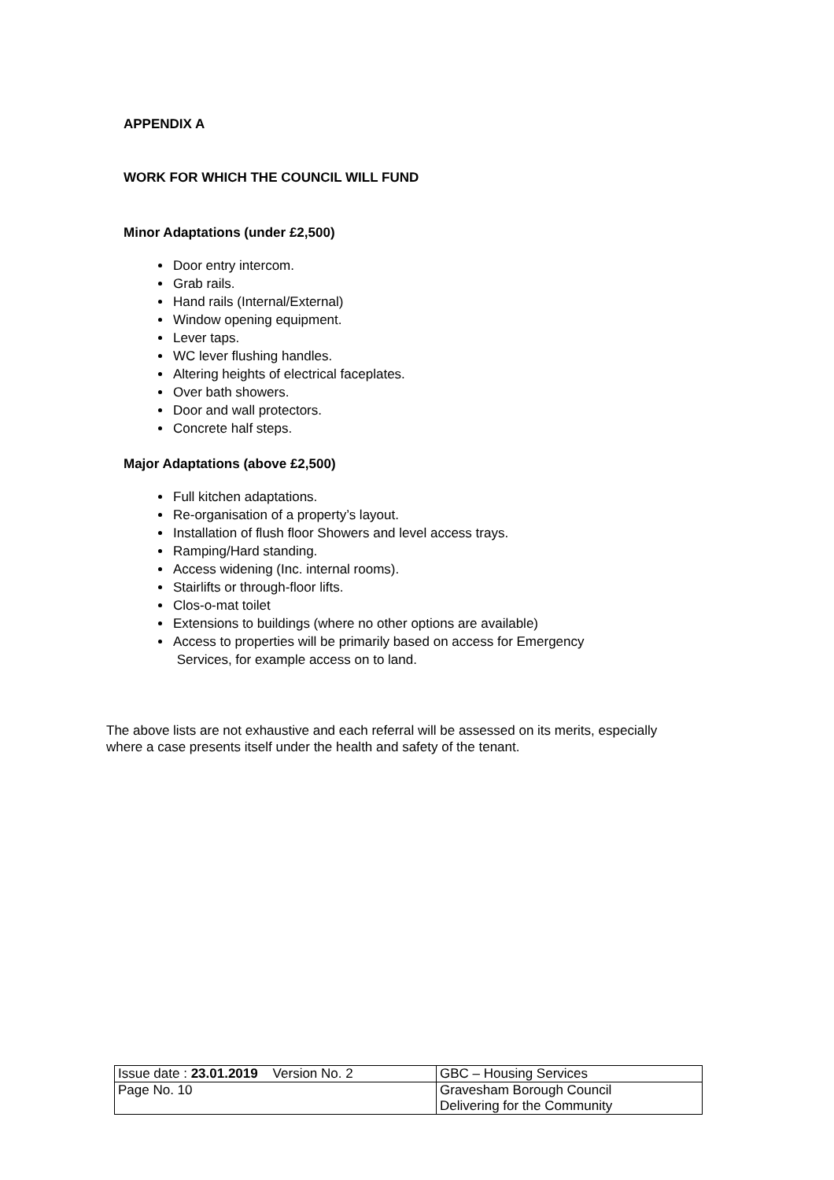APPENDIX A
WORK FOR WHICH THE COUNCIL WILL FUND
Minor Adaptations (under £2,500)
Door entry intercom.
Grab rails.
Hand rails (Internal/External)
Window opening equipment.
Lever taps.
WC lever flushing handles.
Altering heights of electrical faceplates.
Over bath showers.
Door and wall protectors.
Concrete half steps.
Major Adaptations (above £2,500)
Full kitchen adaptations.
Re-organisation of a property’s layout.
Installation of flush floor Showers and level access trays.
Ramping/Hard standing.
Access widening (Inc. internal rooms).
Stairlifts or through-floor lifts.
Clos-o-mat toilet
Extensions to buildings (where no other options are available)
Access to properties will be primarily based on access for Emergency
Services, for example access on to land.
The above lists are not exhaustive and each referral will be assessed on its merits, especially where a case presents itself under the health and safety of the tenant.
| Issue date : 23.01.2019 Version No. 2 | GBC – Housing Services |
| Page No. 10 | Gravesham Borough Council Delivering for the Community |